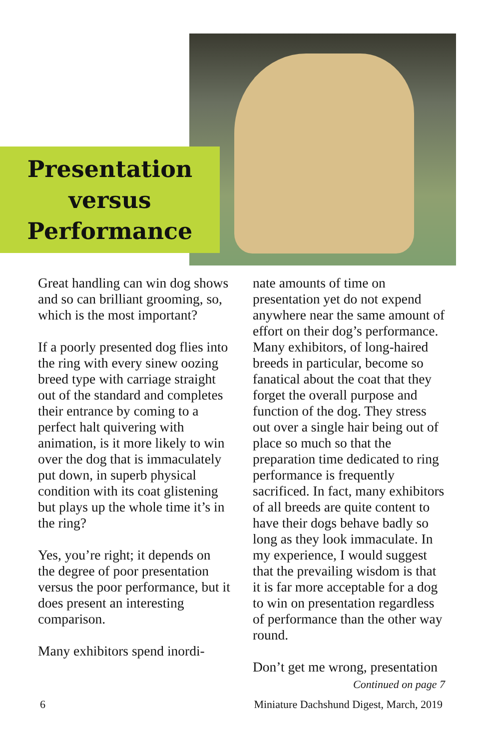Presentation
versus
Performance
Great handling can win dog shows and so can brilliant grooming, so, which is the most important?
If a poorly presented dog flies into the ring with every sinew oozing breed type with carriage straight out of the standard and completes their entrance by coming to a perfect halt quivering with animation, is it more likely to win over the dog that is immaculately put down, in superb physical condition with its coat glistening but plays up the whole time it’s in the ring?
Yes, you’re right; it depends on the degree of poor presentation versus the poor performance, but it does present an interesting comparison.
Many exhibitors spend inordi-
nate amounts of time on presentation yet do not expend anywhere near the same amount of effort on their dog’s performance. Many exhibitors, of long-haired breeds in particular, become so fanatical about the coat that they forget the overall purpose and function of the dog. They stress out over a single hair being out of place so much so that the preparation time dedicated to ring performance is frequently sacrificed. In fact, many exhibitors of all breeds are quite content to have their dogs behave badly so long as they look immaculate. In my experience, I would suggest that the prevailing wisdom is that it is far more acceptable for a dog to win on presentation regardless of performance than the other way round.
Don’t get me wrong, presentation
Continued on page 7
6 Miniature Dachshund Digest, March, 2019